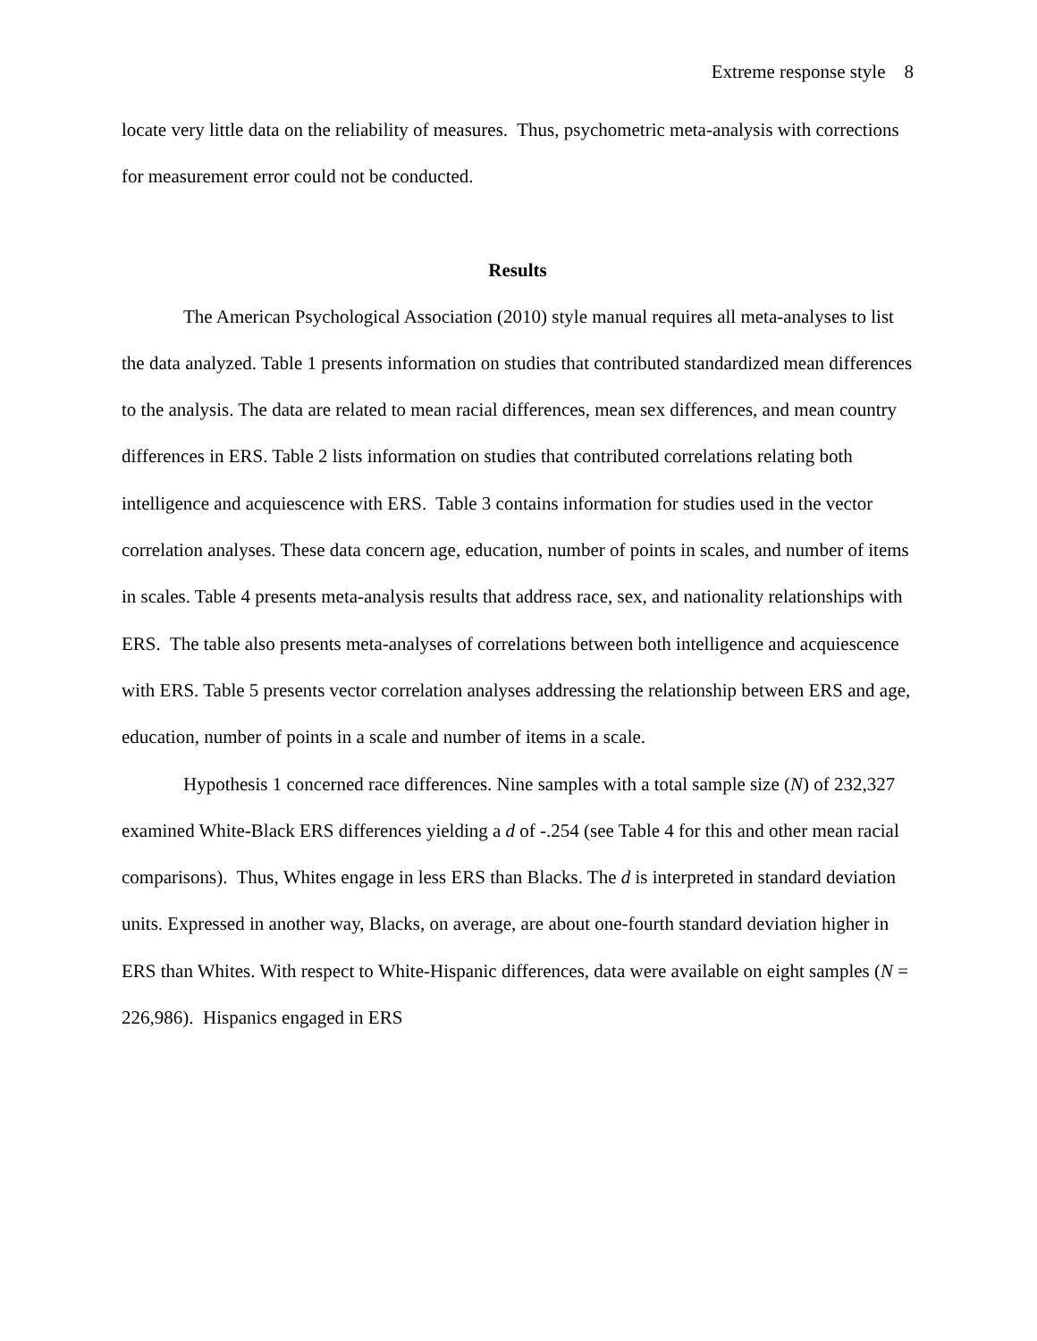Extreme response style 8
locate very little data on the reliability of measures. Thus, psychometric meta-analysis with corrections for measurement error could not be conducted.
Results
The American Psychological Association (2010) style manual requires all meta-analyses to list the data analyzed. Table 1 presents information on studies that contributed standardized mean differences to the analysis. The data are related to mean racial differences, mean sex differences, and mean country differences in ERS. Table 2 lists information on studies that contributed correlations relating both intelligence and acquiescence with ERS. Table 3 contains information for studies used in the vector correlation analyses. These data concern age, education, number of points in scales, and number of items in scales. Table 4 presents meta-analysis results that address race, sex, and nationality relationships with ERS. The table also presents meta-analyses of correlations between both intelligence and acquiescence with ERS. Table 5 presents vector correlation analyses addressing the relationship between ERS and age, education, number of points in a scale and number of items in a scale.
Hypothesis 1 concerned race differences. Nine samples with a total sample size (N) of 232,327 examined White-Black ERS differences yielding a d of -.254 (see Table 4 for this and other mean racial comparisons). Thus, Whites engage in less ERS than Blacks. The d is interpreted in standard deviation units. Expressed in another way, Blacks, on average, are about one-fourth standard deviation higher in ERS than Whites. With respect to White-Hispanic differences, data were available on eight samples (N = 226,986). Hispanics engaged in ERS